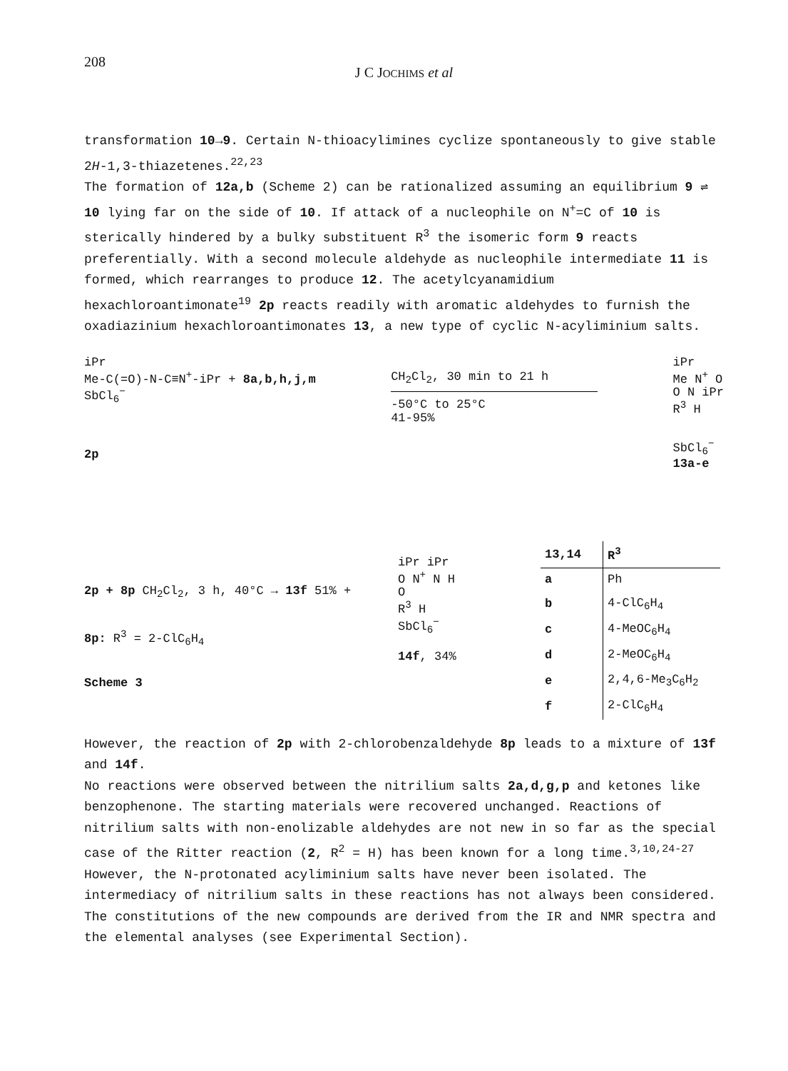208
J C JOCHIMS et al
transformation 10→9. Certain N-thioacylimines cyclize spontaneously to give stable 2H-1,3-thiazetenes.<sup>22,23</sup>
The formation of 12a,b (Scheme 2) can be rationalized assuming an equilibrium 9 ⇌ 10 lying far on the side of 10. If attack of a nucleophile on N<sup>+</sup>=C of 10 is sterically hindered by a bulky substituent R<sup>3</sup> the isomeric form 9 reacts preferentially. With a second molecule aldehyde as nucleophile intermediate 11 is formed, which rearranges to produce 12. The acetylcyanamidium hexachloroantimonate<sup>19</sup> 2p reacts readily with aromatic aldehydes to furnish the oxadiazinium hexachloroantimonates 13, a new type of cyclic N-acyliminium salts.
iPr
Me-C(=O)-N-C≡N<sup>+</sup>-iPr + 8a,b,h,j,m
SbCl<sub>6</sub><sup>−</sup>
2p
CH<sub>2</sub>Cl<sub>2</sub>, 30 min to 21 h
-50°C to 25°C
41-95%
iPr
Me N<sup>+</sup> O
O N iPr
R<sup>3</sup> H
SbCl<sub>6</sub><sup>−</sup>
13a-e
2p + 8p CH<sub>2</sub>Cl<sub>2</sub>, 3 h, 40°C → 13f 51% +
8p: R<sup>3</sup> = 2-ClC<sub>6</sub>H<sub>4</sub>
Scheme 3
iPr iPr
O N<sup>+</sup> N H
O
R<sup>3</sup> H
SbCl<sub>6</sub><sup>−</sup>
14f, 34%
| 13,14 | R<sup>3</sup> |
| --- | --- |
| a | Ph |
| b | 4-ClC<sub>6</sub>H<sub>4</sub> |
| c | 4-MeOC<sub>6</sub>H<sub>4</sub> |
| d | 2-MeOC<sub>6</sub>H<sub>4</sub> |
| e | 2,4,6-Me<sub>3</sub>C<sub>6</sub>H<sub>2</sub> |
| f | 2-ClC<sub>6</sub>H<sub>4</sub> |
However, the reaction of 2p with 2-chlorobenzaldehyde 8p leads to a mixture of 13f and 14f.
No reactions were observed between the nitrilium salts 2a,d,g,p and ketones like benzophenone. The starting materials were recovered unchanged. Reactions of nitrilium salts with non-enolizable aldehydes are not new in so far as the special case of the Ritter reaction (2, R<sup>2</sup> = H) has been known for a long time.<sup>3,10,24-27</sup> However, the N-protonated acyliminium salts have never been isolated. The intermediacy of nitrilium salts in these reactions has not always been considered.
The constitutions of the new compounds are derived from the IR and NMR spectra and the elemental analyses (see Experimental Section).